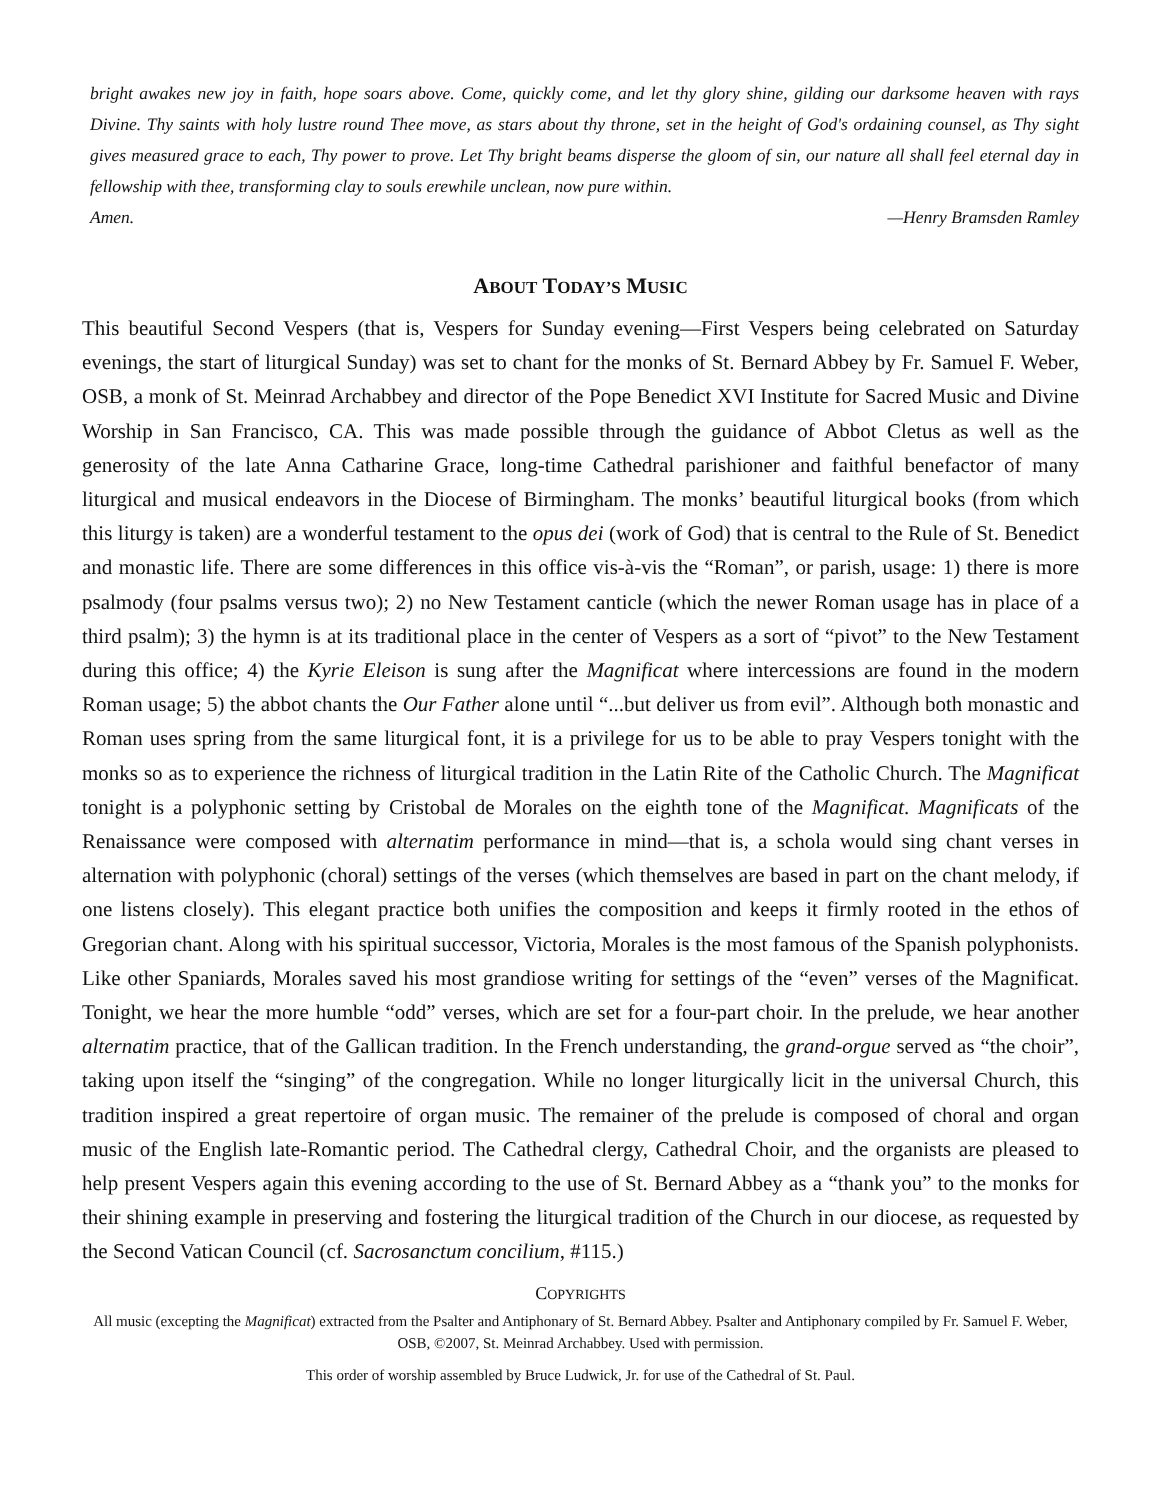bright awakes new joy in faith, hope soars above. Come, quickly come, and let thy glory shine, gilding our darksome heaven with rays Divine. Thy saints with holy lustre round Thee move, as stars about thy throne, set in the height of God's ordaining counsel, as Thy sight gives measured grace to each, Thy power to prove. Let Thy bright beams disperse the gloom of sin, our nature all shall feel eternal day in fellowship with thee, transforming clay to souls erewhile unclean, now pure within.
Amen. —Henry Bramsden Ramley
ABOUT TODAY’S MUSIC
This beautiful Second Vespers (that is, Vespers for Sunday evening—First Vespers being celebrated on Saturday evenings, the start of liturgical Sunday) was set to chant for the monks of St. Bernard Abbey by Fr. Samuel F. Weber, OSB, a monk of St. Meinrad Archabbey and director of the Pope Benedict XVI Institute for Sacred Music and Divine Worship in San Francisco, CA. This was made possible through the guidance of Abbot Cletus as well as the generosity of the late Anna Catharine Grace, long-time Cathedral parishioner and faithful benefactor of many liturgical and musical endeavors in the Diocese of Birmingham. The monks’ beautiful liturgical books (from which this liturgy is taken) are a wonderful testament to the opus dei (work of God) that is central to the Rule of St. Benedict and monastic life. There are some differences in this office vis-à-vis the “Roman”, or parish, usage: 1) there is more psalmody (four psalms versus two); 2) no New Testament canticle (which the newer Roman usage has in place of a third psalm); 3) the hymn is at its traditional place in the center of Vespers as a sort of “pivot” to the New Testament during this office; 4) the Kyrie Eleison is sung after the Magnificat where intercessions are found in the modern Roman usage; 5) the abbot chants the Our Father alone until “...but deliver us from evil”. Although both monastic and Roman uses spring from the same liturgical font, it is a privilege for us to be able to pray Vespers tonight with the monks so as to experience the richness of liturgical tradition in the Latin Rite of the Catholic Church. The Magnificat tonight is a polyphonic setting by Cristobal de Morales on the eighth tone of the Magnificat. Magnificats of the Renaissance were composed with alternatim performance in mind—that is, a schola would sing chant verses in alternation with polyphonic (choral) settings of the verses (which themselves are based in part on the chant melody, if one listens closely). This elegant practice both unifies the composition and keeps it firmly rooted in the ethos of Gregorian chant. Along with his spiritual successor, Victoria, Morales is the most famous of the Spanish polyphonists. Like other Spaniards, Morales saved his most grandiose writing for settings of the “even” verses of the Magnificat. Tonight, we hear the more humble “odd” verses, which are set for a four-part choir. In the prelude, we hear another alternatim practice, that of the Gallican tradition. In the French understanding, the grand-orgue served as “the choir”, taking upon itself the “singing” of the congregation. While no longer liturgically licit in the universal Church, this tradition inspired a great repertoire of organ music. The remainer of the prelude is composed of choral and organ music of the English late-Romantic period. The Cathedral clergy, Cathedral Choir, and the organists are pleased to help present Vespers again this evening according to the use of St. Bernard Abbey as a “thank you” to the monks for their shining example in preserving and fostering the liturgical tradition of the Church in our diocese, as requested by the Second Vatican Council (cf. Sacrosanctum concilium, #115.)
COPYRIGHTS
All music (excepting the Magnificat) extracted from the Psalter and Antiphonary of St. Bernard Abbey. Psalter and Antiphonary compiled by Fr. Samuel F. Weber, OSB, ©2007, St. Meinrad Archabbey. Used with permission.
This order of worship assembled by Bruce Ludwick, Jr. for use of the Cathedral of St. Paul.